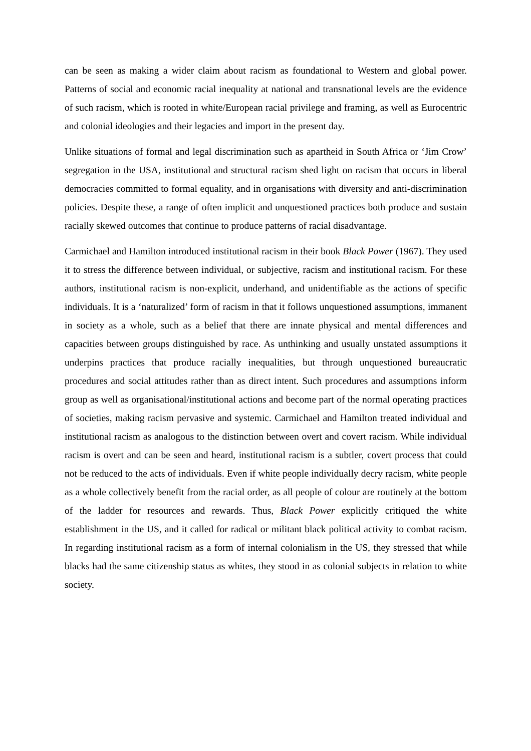can be seen as making a wider claim about racism as foundational to Western and global power. Patterns of social and economic racial inequality at national and transnational levels are the evidence of such racism, which is rooted in white/European racial privilege and framing, as well as Eurocentric and colonial ideologies and their legacies and import in the present day.
Unlike situations of formal and legal discrimination such as apartheid in South Africa or ‘Jim Crow’ segregation in the USA, institutional and structural racism shed light on racism that occurs in liberal democracies committed to formal equality, and in organisations with diversity and anti-discrimination policies. Despite these, a range of often implicit and unquestioned practices both produce and sustain racially skewed outcomes that continue to produce patterns of racial disadvantage.
Carmichael and Hamilton introduced institutional racism in their book Black Power (1967). They used it to stress the difference between individual, or subjective, racism and institutional racism. For these authors, institutional racism is non-explicit, underhand, and unidentifiable as the actions of specific individuals. It is a ‘naturalized’ form of racism in that it follows unquestioned assumptions, immanent in society as a whole, such as a belief that there are innate physical and mental differences and capacities between groups distinguished by race. As unthinking and usually unstated assumptions it underpins practices that produce racially inequalities, but through unquestioned bureaucratic procedures and social attitudes rather than as direct intent. Such procedures and assumptions inform group as well as organisational/institutional actions and become part of the normal operating practices of societies, making racism pervasive and systemic. Carmichael and Hamilton treated individual and institutional racism as analogous to the distinction between overt and covert racism. While individual racism is overt and can be seen and heard, institutional racism is a subtler, covert process that could not be reduced to the acts of individuals. Even if white people individually decry racism, white people as a whole collectively benefit from the racial order, as all people of colour are routinely at the bottom of the ladder for resources and rewards. Thus, Black Power explicitly critiqued the white establishment in the US, and it called for radical or militant black political activity to combat racism. In regarding institutional racism as a form of internal colonialism in the US, they stressed that while blacks had the same citizenship status as whites, they stood in as colonial subjects in relation to white society.